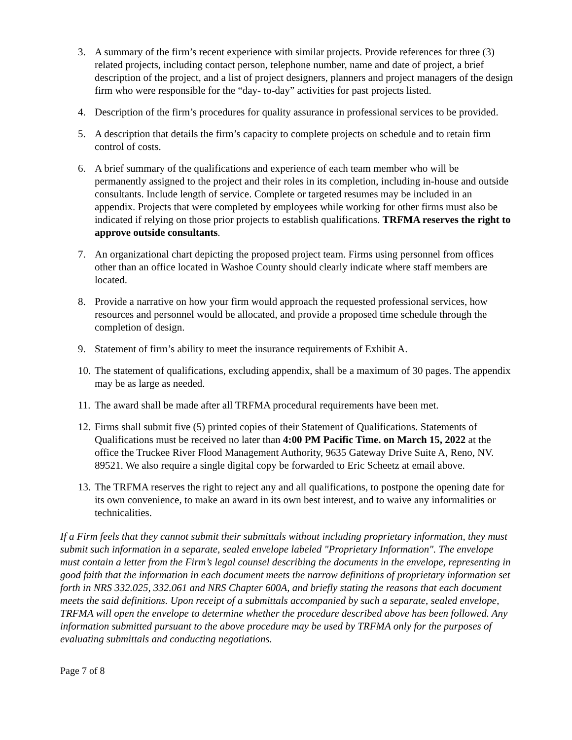3. A summary of the firm’s recent experience with similar projects. Provide references for three (3) related projects, including contact person, telephone number, name and date of project, a brief description of the project, and a list of project designers, planners and project managers of the design firm who were responsible for the “day- to-day” activities for past projects listed.
4. Description of the firm’s procedures for quality assurance in professional services to be provided.
5. A description that details the firm’s capacity to complete projects on schedule and to retain firm control of costs.
6. A brief summary of the qualifications and experience of each team member who will be permanently assigned to the project and their roles in its completion, including in-house and outside consultants. Include length of service. Complete or targeted resumes may be included in an appendix. Projects that were completed by employees while working for other firms must also be indicated if relying on those prior projects to establish qualifications. TRFMA reserves the right to approve outside consultants.
7. An organizational chart depicting the proposed project team. Firms using personnel from offices other than an office located in Washoe County should clearly indicate where staff members are located.
8. Provide a narrative on how your firm would approach the requested professional services, how resources and personnel would be allocated, and provide a proposed time schedule through the completion of design.
9. Statement of firm’s ability to meet the insurance requirements of Exhibit A.
10.
The statement of qualifications, excluding appendix, shall be a maximum of 30 pages. The appendix may be as large as needed.
11.
The award shall be made after all TRFMA procedural requirements have been met.
12.
Firms shall submit five (5) printed copies of their Statement of Qualifications. Statements of Qualifications must be received no later than 4:00 PM Pacific Time. on March 15, 2022 at the office the Truckee River Flood Management Authority, 9635 Gateway Drive Suite A, Reno, NV. 89521. We also require a single digital copy be forwarded to Eric Scheetz at email above.
13.
The TRFMA reserves the right to reject any and all qualifications, to postpone the opening date for its own convenience, to make an award in its own best interest, and to waive any informalities or technicalities.
If a Firm feels that they cannot submit their submittals without including proprietary information, they must submit such information in a separate, sealed envelope labeled "Proprietary Information". The envelope must contain a letter from the Firm’s legal counsel describing the documents in the envelope, representing in good faith that the information in each document meets the narrow definitions of proprietary information set forth in NRS 332.025, 332.061 and NRS Chapter 600A, and briefly stating the reasons that each document meets the said definitions. Upon receipt of a submittals accompanied by such a separate, sealed envelope, TRFMA will open the envelope to determine whether the procedure described above has been followed. Any information submitted pursuant to the above procedure may be used by TRFMA only for the purposes of evaluating submittals and conducting negotiations.
Page 7 of 8